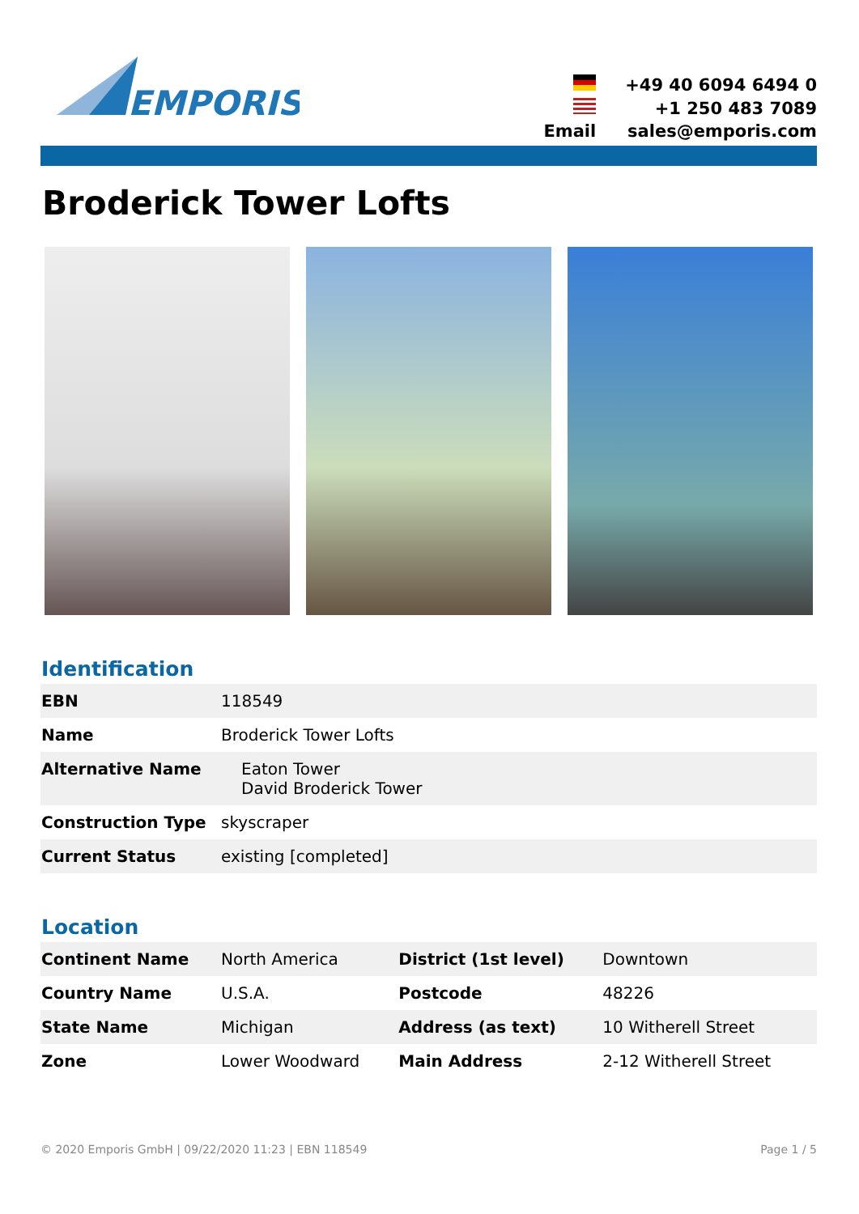EMPORIS
| | +49 40 6094 6494 0 |
| | +1 250 483 7089 |
| Email | sales@emporis.com |
Broderick Tower Lofts
Identification
| EBN | 118549 |
| Name | Broderick Tower Lofts |
| Alternative Name | Eaton Tower David Broderick Tower |
| Construction Type | skyscraper |
| Current Status | existing [completed] |
Location
| Continent Name | North America | District (1st level) | Downtown |
| Country Name | U.S.A. | Postcode | 48226 |
| State Name | Michigan | Address (as text) | 10 Witherell Street |
| Zone | Lower Woodward | Main Address | 2-12 Witherell Street |
© 2020 Emporis GmbH | 09/22/2020 11:23 | EBN 118549 Page 1 / 5